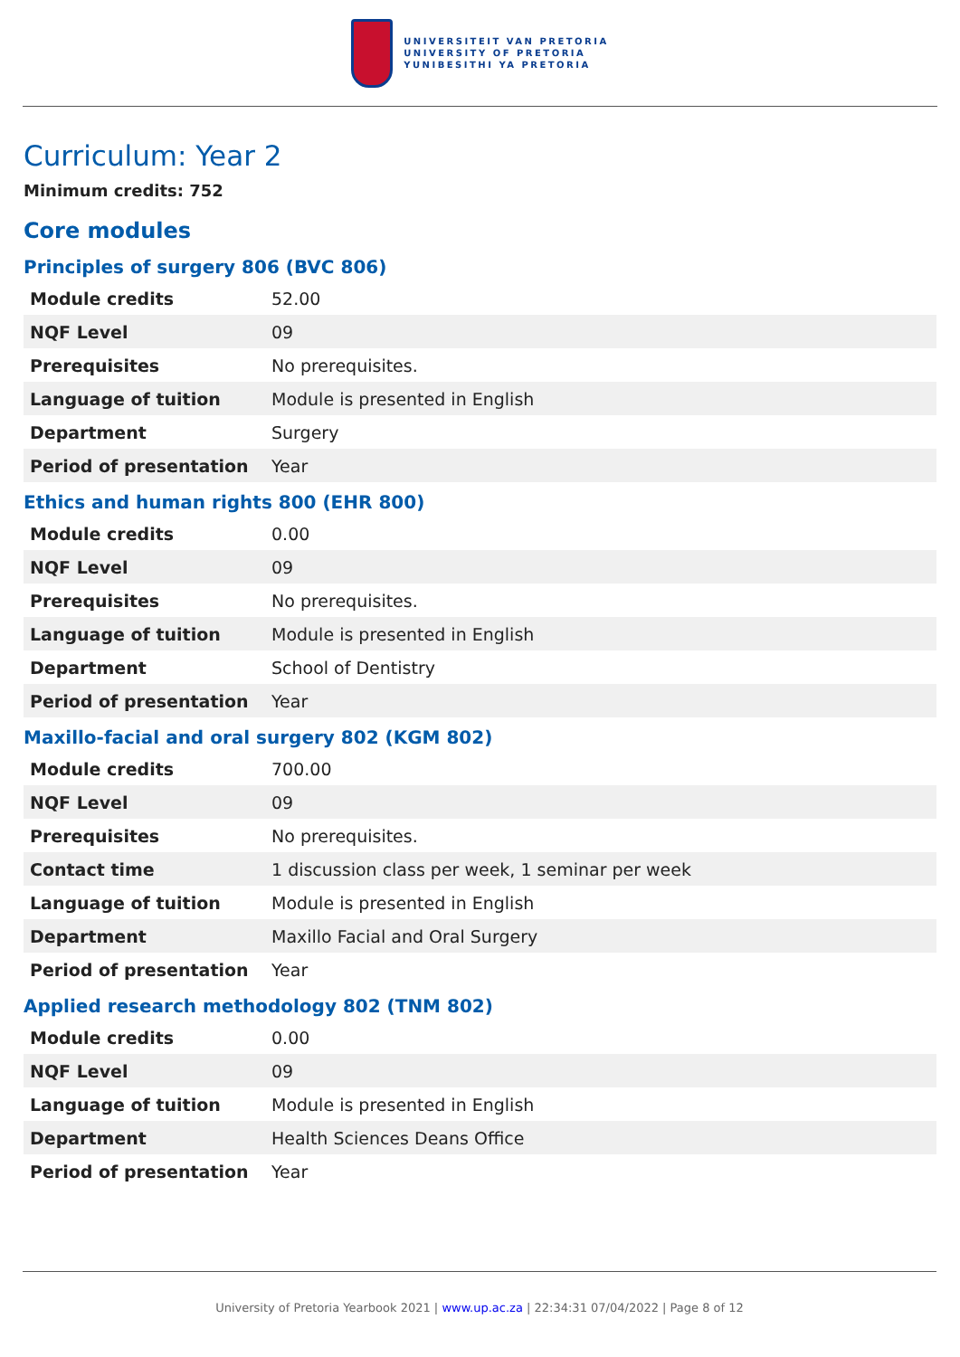UNIVERSITEIT VAN PRETORIA
UNIVERSITY OF PRETORIA
YUNIBESITHI YA PRETORIA
Curriculum: Year 2
Minimum credits: 752
Core modules
Principles of surgery 806 (BVC 806)
| Module credits | 52.00 |
| NQF Level | 09 |
| Prerequisites | No prerequisites. |
| Language of tuition | Module is presented in English |
| Department | Surgery |
| Period of presentation | Year |
Ethics and human rights 800 (EHR 800)
| Module credits | 0.00 |
| NQF Level | 09 |
| Prerequisites | No prerequisites. |
| Language of tuition | Module is presented in English |
| Department | School of Dentistry |
| Period of presentation | Year |
Maxillo-facial and oral surgery 802 (KGM 802)
| Module credits | 700.00 |
| NQF Level | 09 |
| Prerequisites | No prerequisites. |
| Contact time | 1 discussion class per week, 1 seminar per week |
| Language of tuition | Module is presented in English |
| Department | Maxillo Facial and Oral Surgery |
| Period of presentation | Year |
Applied research methodology 802 (TNM 802)
| Module credits | 0.00 |
| NQF Level | 09 |
| Language of tuition | Module is presented in English |
| Department | Health Sciences Deans Office |
| Period of presentation | Year |
University of Pretoria Yearbook 2021 | www.up.ac.za | 22:34:31 07/04/2022 | Page 8 of 12